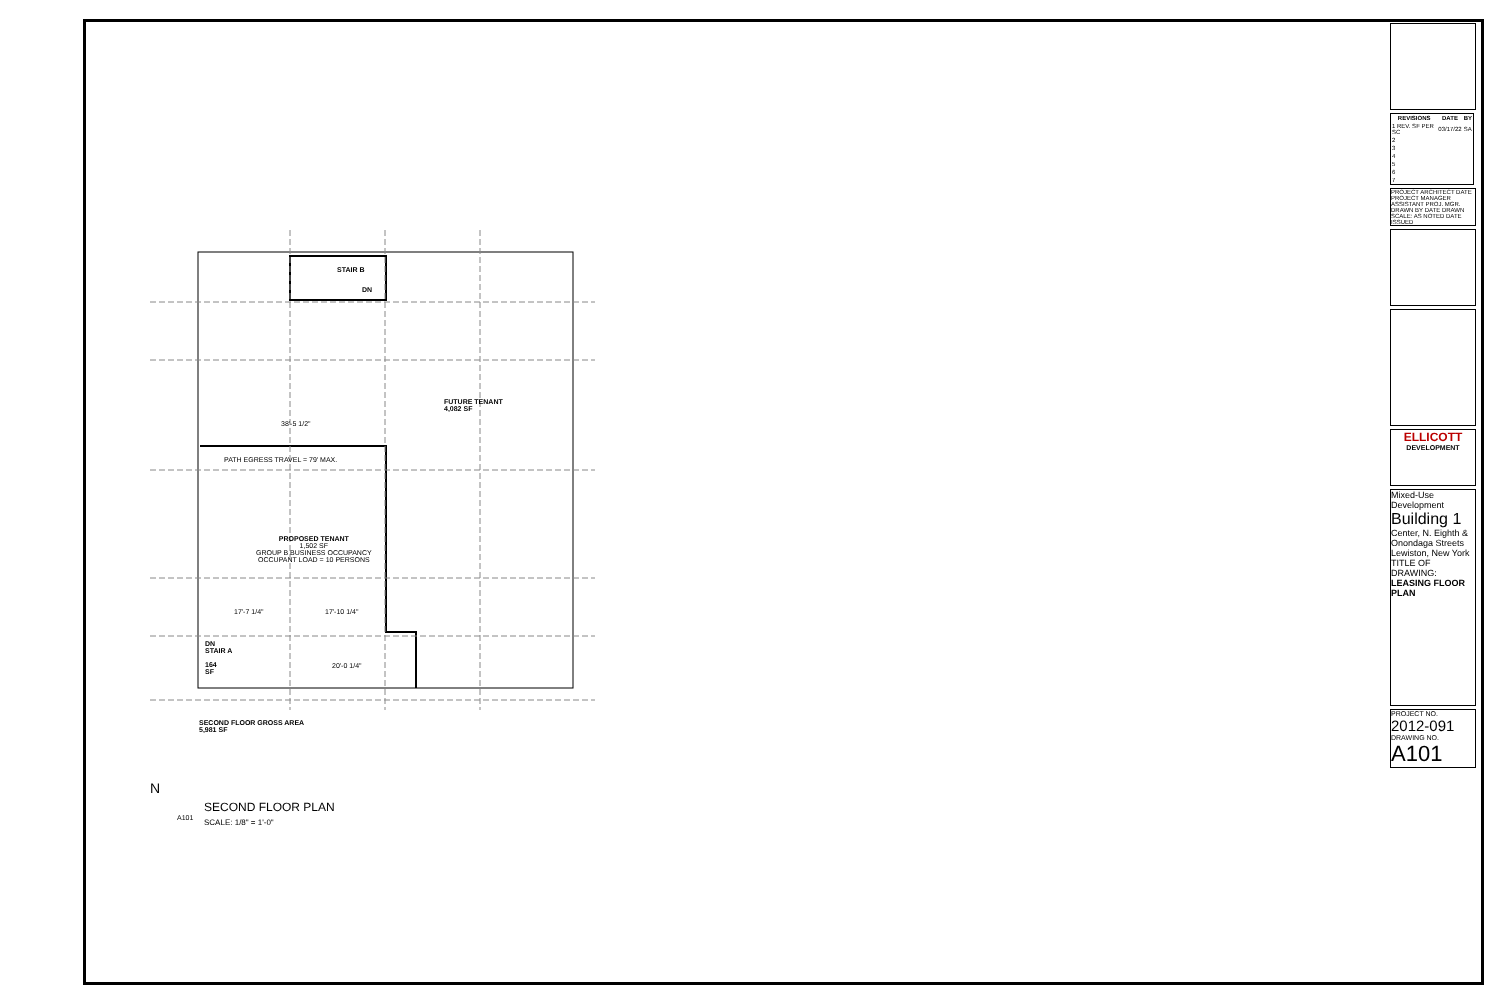STAIR B
DN
FUTURE TENANT
4,082 SF
38'-5 1/2"
PATH EGRESS TRAVEL = 79' MAX.
PROPOSED TENANT
1,502 SF
GROUP B BUSINESS OCCUPANCY
OCCUPANT LOAD = 10 PERSONS
17'-7 1/4" 17'-10 1/4"
DN
STAIR A
164
SF
20'-0 1/4"
SECOND FLOOR GROSS AREA
5,981 SF
SECOND FLOOR PLAN
SCALE: 1/8" = 1'-0"
N
A101
| REVISIONS | DATE | BY |
| --- | --- | --- |
| 1 REV. SF PER SC | 03/17/22 | SA |
| 2 | | |
| 3 | | |
| 4 | | |
| 5 | | |
| 6 | | |
| 7 | | |
PROJECT ARCHITECT DATE
PROJECT MANAGER
ASSISTANT PROJ. MGR.
DRAWN BY DATE DRAWN
SCALE: AS NOTED DATE ISSUED
ELLICOTT
DEVELOPMENT
Mixed-Use Development
Building 1
Center, N. Eighth & Onondaga Streets
Lewiston, New York
TITLE OF DRAWING:
LEASING FLOOR PLAN
PROJECT NO.
2012-091
DRAWING NO.
A101